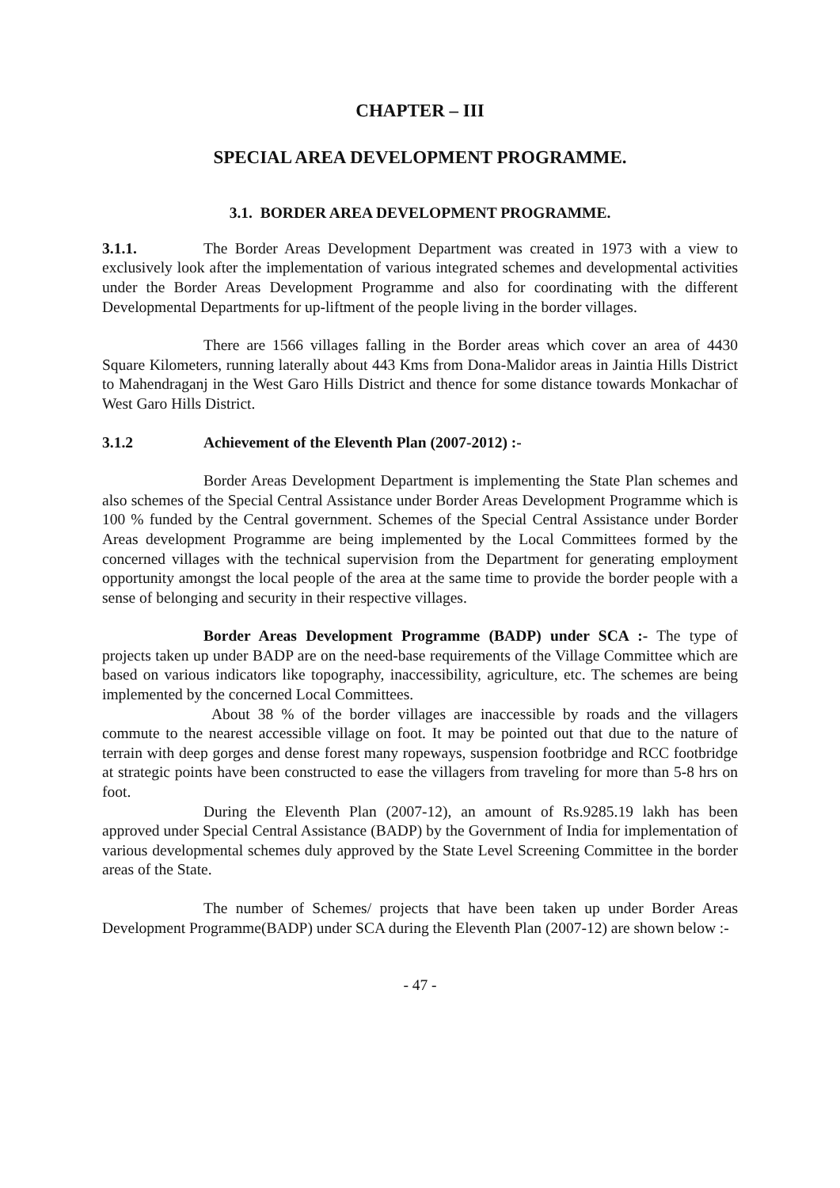CHAPTER – III
SPECIAL AREA DEVELOPMENT PROGRAMME.
3.1. BORDER AREA DEVELOPMENT PROGRAMME.
3.1.1. The Border Areas Development Department was created in 1973 with a view to exclusively look after the implementation of various integrated schemes and developmental activities under the Border Areas Development Programme and also for coordinating with the different Developmental Departments for up-liftment of the people living in the border villages.
There are 1566 villages falling in the Border areas which cover an area of 4430 Square Kilometers, running laterally about 443 Kms from Dona-Malidor areas in Jaintia Hills District to Mahendraganj in the West Garo Hills District and thence for some distance towards Monkachar of West Garo Hills District.
3.1.2 Achievement of the Eleventh Plan (2007-2012) :-
Border Areas Development Department is implementing the State Plan schemes and also schemes of the Special Central Assistance under Border Areas Development Programme which is 100 % funded by the Central government. Schemes of the Special Central Assistance under Border Areas development Programme are being implemented by the Local Committees formed by the concerned villages with the technical supervision from the Department for generating employment opportunity amongst the local people of the area at the same time to provide the border people with a sense of belonging and security in their respective villages.
Border Areas Development Programme (BADP) under SCA :- The type of projects taken up under BADP are on the need-base requirements of the Village Committee which are based on various indicators like topography, inaccessibility, agriculture, etc. The schemes are being implemented by the concerned Local Committees.
About 38 % of the border villages are inaccessible by roads and the villagers commute to the nearest accessible village on foot. It may be pointed out that due to the nature of terrain with deep gorges and dense forest many ropeways, suspension footbridge and RCC footbridge at strategic points have been constructed to ease the villagers from traveling for more than 5-8 hrs on foot.
During the Eleventh Plan (2007-12), an amount of Rs.9285.19 lakh has been approved under Special Central Assistance (BADP) by the Government of India for implementation of various developmental schemes duly approved by the State Level Screening Committee in the border areas of the State.
The number of Schemes/ projects that have been taken up under Border Areas Development Programme(BADP) under SCA during the Eleventh Plan (2007-12) are shown below :-
- 47 -